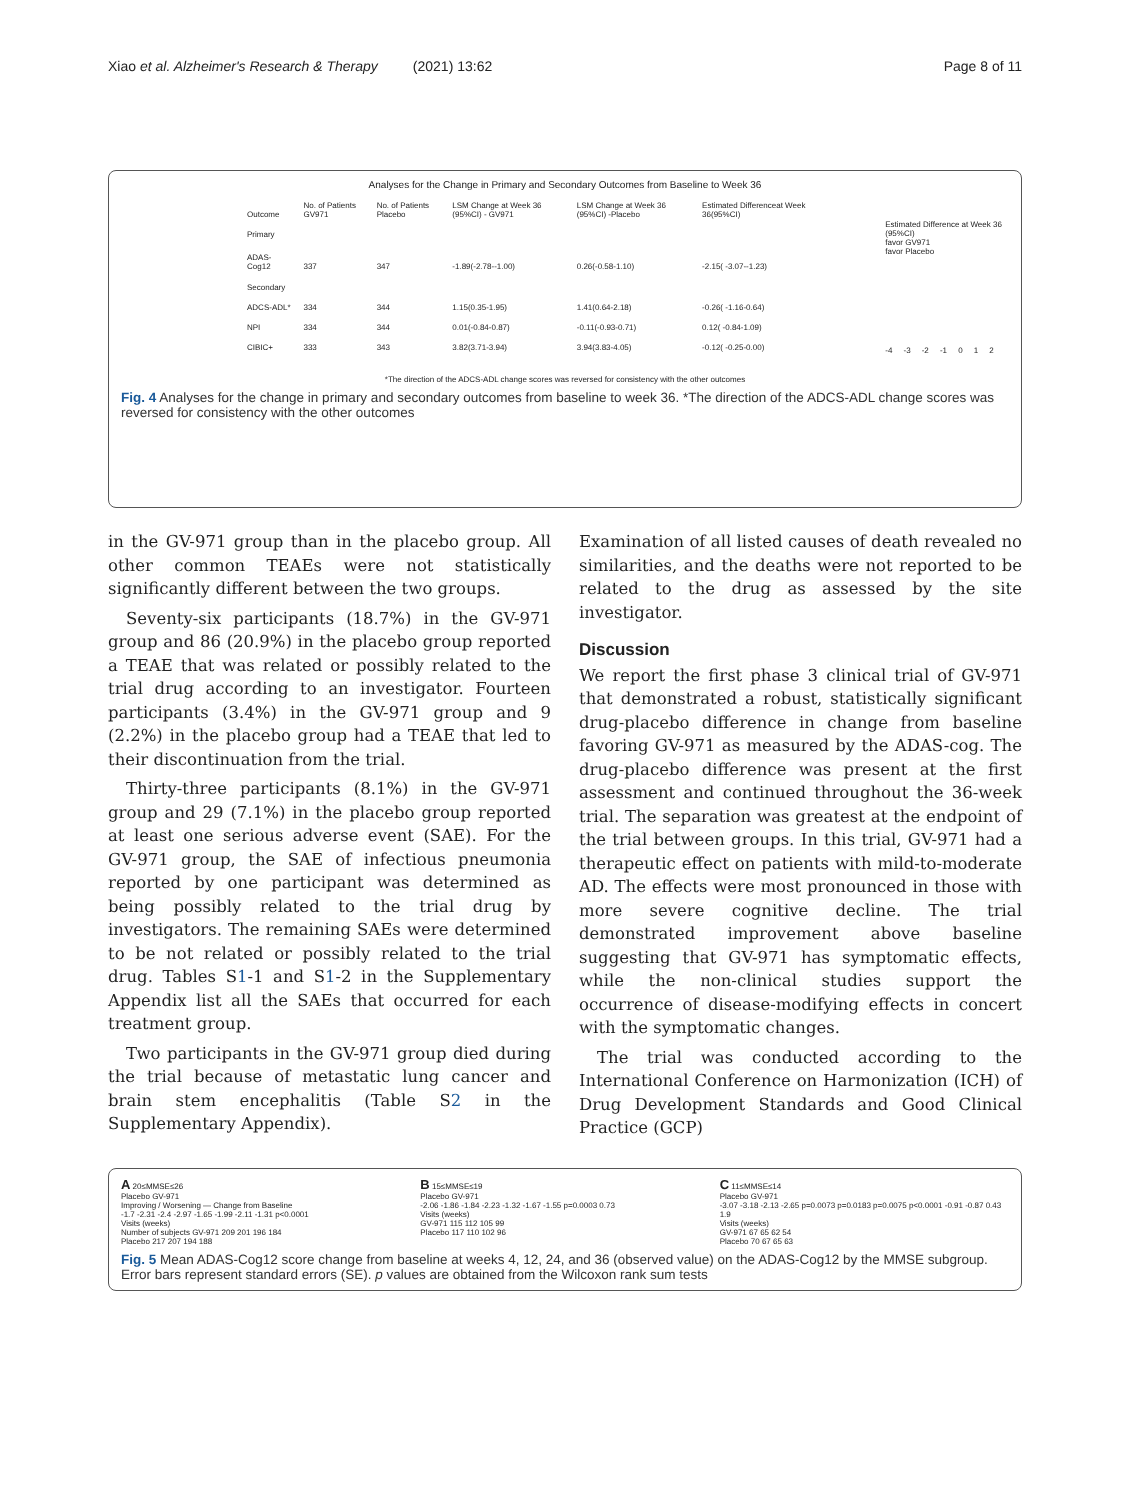Xiao et al. Alzheimer's Research & Therapy (2021) 13:62 Page 8 of 11
Analyses for the Change in Primary and Secondary Outcomes from Baseline to Week 36
| Outcome | No. of Patients GV971 | No. of Patients Placebo | LSM Change at Week 36 (95%CI) - GV971 | LSM Change at Week 36 (95%CI) -Placebo | Estimated Differenceat Week 36(95%CI) |
| --- | --- | --- | --- | --- | --- |
| Primary | | | | | |
| ADAS-Cog12 | 337 | 347 | -1.89(-2.78--1.00) | 0.26(-0.58-1.10) | -2.15( -3.07--1.23) |
| Secondary | | | | | |
| ADCS-ADL* | 334 | 344 | 1.15(0.35-1.95) | 1.41(0.64-2.18) | -0.26( -1.16-0.64) |
| NPI | 334 | 344 | 0.01(-0.84-0.87) | -0.11(-0.93-0.71) | 0.12( -0.84-1.09) |
| CIBIC+ | 333 | 343 | 3.82(3.71-3.94) | 3.94(3.83-4.05) | -0.12( -0.25-0.00) |
Estimated Difference at Week 36 (95%CI)
favor GV971 favor Placebo
-4 -3 -2 -1 0 1 2
*The direction of the ADCS-ADL change scores was reversed for consistency with the other outcomes
Fig. 4 Analyses for the change in primary and secondary outcomes from baseline to week 36. *The direction of the ADCS-ADL change scores was reversed for consistency with the other outcomes
in the GV-971 group than in the placebo group. All other common TEAEs were not statistically significantly different between the two groups.
Seventy-six participants (18.7%) in the GV-971 group and 86 (20.9%) in the placebo group reported a TEAE that was related or possibly related to the trial drug according to an investigator. Fourteen participants (3.4%) in the GV-971 group and 9 (2.2%) in the placebo group had a TEAE that led to their discontinuation from the trial.
Thirty-three participants (8.1%) in the GV-971 group and 29 (7.1%) in the placebo group reported at least one serious adverse event (SAE). For the GV-971 group, the SAE of infectious pneumonia reported by one participant was determined as being possibly related to the trial drug by investigators. The remaining SAEs were determined to be not related or possibly related to the trial drug. Tables S1-1 and S1-2 in the Supplementary Appendix list all the SAEs that occurred for each treatment group.
Two participants in the GV-971 group died during the trial because of metastatic lung cancer and brain stem encephalitis (Table S2 in the Supplementary Appendix).
Examination of all listed causes of death revealed no similarities, and the deaths were not reported to be related to the drug as assessed by the site investigator.
Discussion
We report the first phase 3 clinical trial of GV-971 that demonstrated a robust, statistically significant drug-placebo difference in change from baseline favoring GV-971 as measured by the ADAS-cog. The drug-placebo difference was present at the first assessment and continued throughout the 36-week trial. The separation was greatest at the endpoint of the trial between groups. In this trial, GV-971 had a therapeutic effect on patients with mild-to-moderate AD. The effects were most pronounced in those with more severe cognitive decline. The trial demonstrated improvement above baseline suggesting that GV-971 has symptomatic effects, while the non-clinical studies support the occurrence of disease-modifying effects in concert with the symptomatic changes.
The trial was conducted according to the International Conference on Harmonization (ICH) of Drug Development Standards and Good Clinical Practice (GCP)
A 20≤MMSE≤26
Placebo GV-971
Improving / Worsening — Change from Baseline
-1.7 -2.31 -2.4 -2.97 -1.65 -1.99 -2.11 -1.31 p<0.0001
Visits (weeks)
Number of subjects GV-971 209 201 196 184
Placebo 217 207 194 188
B 15≤MMSE≤19
Placebo GV-971
-2.06 -1.86 -1.84 -2.23 -1.32 -1.67 -1.55 p=0.0003 0.73
Visits (weeks)
GV-971 115 112 105 99
Placebo 117 110 102 96
C 11≤MMSE≤14
Placebo GV-971
-3.07 -3.18 -2.13 -2.65 p=0.0073 p=0.0183 p=0.0075 p<0.0001 -0.91 -0.87 0.43 1.9
Visits (weeks)
GV-971 67 65 62 54
Placebo 70 67 65 63
Fig. 5 Mean ADAS-Cog12 score change from baseline at weeks 4, 12, 24, and 36 (observed value) on the ADAS-Cog12 by the MMSE subgroup. Error bars represent standard errors (SE). p values are obtained from the Wilcoxon rank sum tests